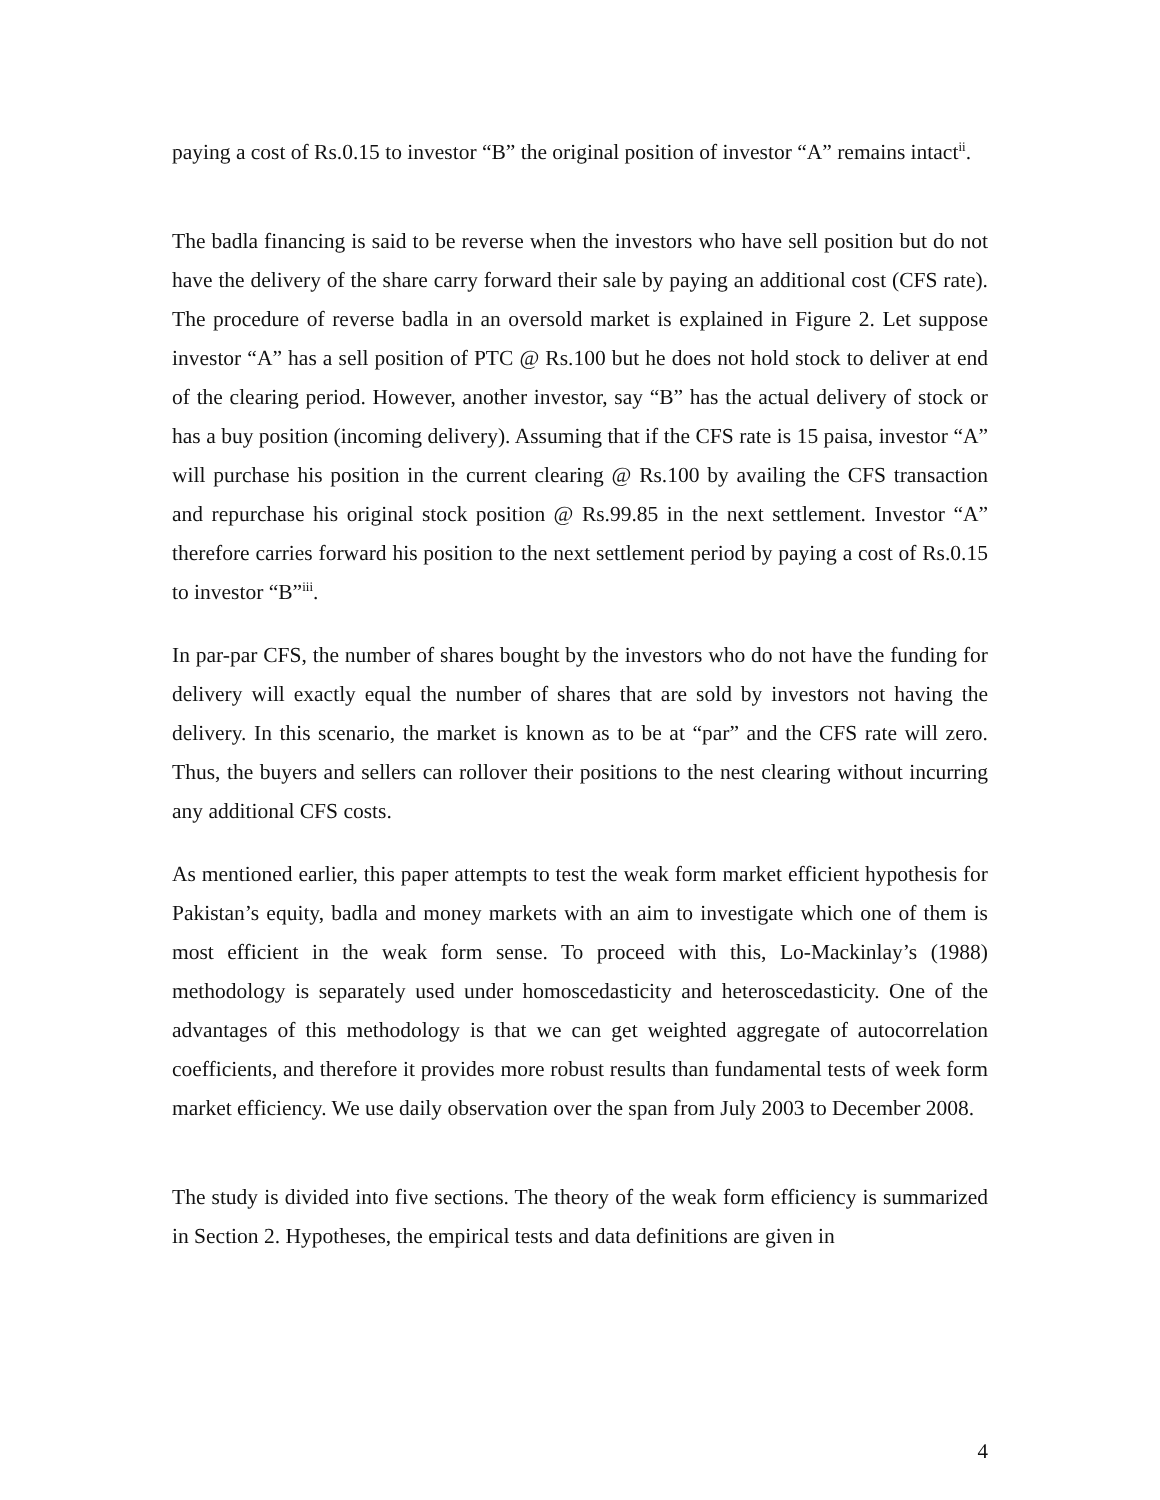paying a cost of Rs.0.15 to investor “B” the original position of investor “A” remains intact<sup>ii</sup>.
The badla financing is said to be reverse when the investors who have sell position but do not have the delivery of the share carry forward their sale by paying an additional cost (CFS rate). The procedure of reverse badla in an oversold market is explained in Figure 2. Let suppose investor “A” has a sell position of PTC @ Rs.100 but he does not hold stock to deliver at end of the clearing period. However, another investor, say “B” has the actual delivery of stock or has a buy position (incoming delivery). Assuming that if the CFS rate is 15 paisa, investor “A” will purchase his position in the current clearing @ Rs.100 by availing the CFS transaction and repurchase his original stock position @ Rs.99.85 in the next settlement. Investor “A” therefore carries forward his position to the next settlement period by paying a cost of Rs.0.15 to investor “B”<sup>iii</sup>.
In par-par CFS, the number of shares bought by the investors who do not have the funding for delivery will exactly equal the number of shares that are sold by investors not having the delivery. In this scenario, the market is known as to be at “par” and the CFS rate will zero. Thus, the buyers and sellers can rollover their positions to the nest clearing without incurring any additional CFS costs.
As mentioned earlier, this paper attempts to test the weak form market efficient hypothesis for Pakistan’s equity, badla and money markets with an aim to investigate which one of them is most efficient in the weak form sense. To proceed with this, Lo-Mackinlay’s (1988) methodology is separately used under homoscedasticity and heteroscedasticity. One of the advantages of this methodology is that we can get weighted aggregate of autocorrelation coefficients, and therefore it provides more robust results than fundamental tests of week form market efficiency. We use daily observation over the span from July 2003 to December 2008.
The study is divided into five sections. The theory of the weak form efficiency is summarized in Section 2. Hypotheses, the empirical tests and data definitions are given in
4